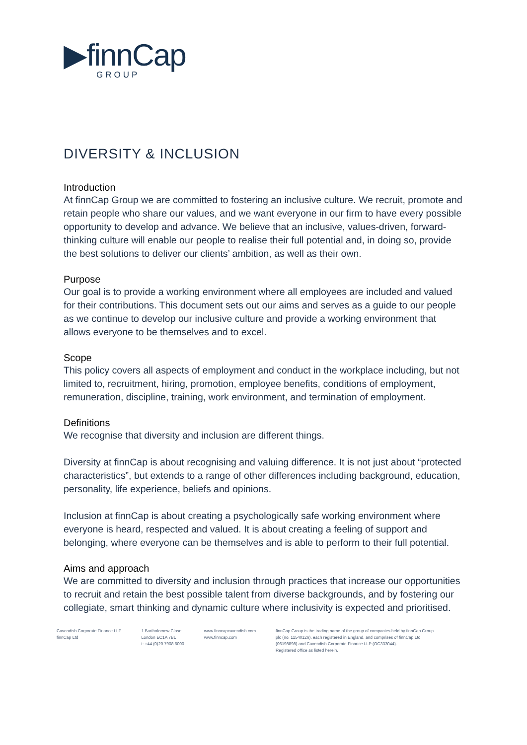▶finnCap
GROUP
DIVERSITY & INCLUSION
Introduction
At finnCap Group we are committed to fostering an inclusive culture. We recruit, promote and retain people who share our values, and we want everyone in our firm to have every possible opportunity to develop and advance. We believe that an inclusive, values-driven, forward-thinking culture will enable our people to realise their full potential and, in doing so, provide the best solutions to deliver our clients’ ambition, as well as their own.
Purpose
Our goal is to provide a working environment where all employees are included and valued for their contributions. This document sets out our aims and serves as a guide to our people as we continue to develop our inclusive culture and provide a working environment that allows everyone to be themselves and to excel.
Scope
This policy covers all aspects of employment and conduct in the workplace including, but not limited to, recruitment, hiring, promotion, employee benefits, conditions of employment, remuneration, discipline, training, work environment, and termination of employment.
Definitions
We recognise that diversity and inclusion are different things.
Diversity at finnCap is about recognising and valuing difference. It is not just about “protected characteristics”, but extends to a range of other differences including background, education, personality, life experience, beliefs and opinions.
Inclusion at finnCap is about creating a psychologically safe working environment where everyone is heard, respected and valued. It is about creating a feeling of support and belonging, where everyone can be themselves and is able to perform to their full potential.
Aims and approach
We are committed to diversity and inclusion through practices that increase our opportunities to recruit and retain the best possible talent from diverse backgrounds, and by fostering our collegiate, smart thinking and dynamic culture where inclusivity is expected and prioritised.
Cavendish Corporate Finance LLP
finnCap Ltd
1 Bartholomew Close
London EC1A 7BL
t: +44 (0)20 7908 6000
www.finncapcavendish.com
www.finncap.com
finnCap Group is the trading name of the group of companies held by finnCap Group plc (no. 11540126), each registered in England, and comprises of finnCap Ltd (06198898) and Cavendish Corporate Finance LLP (OC333044).
Registered office as listed herein.